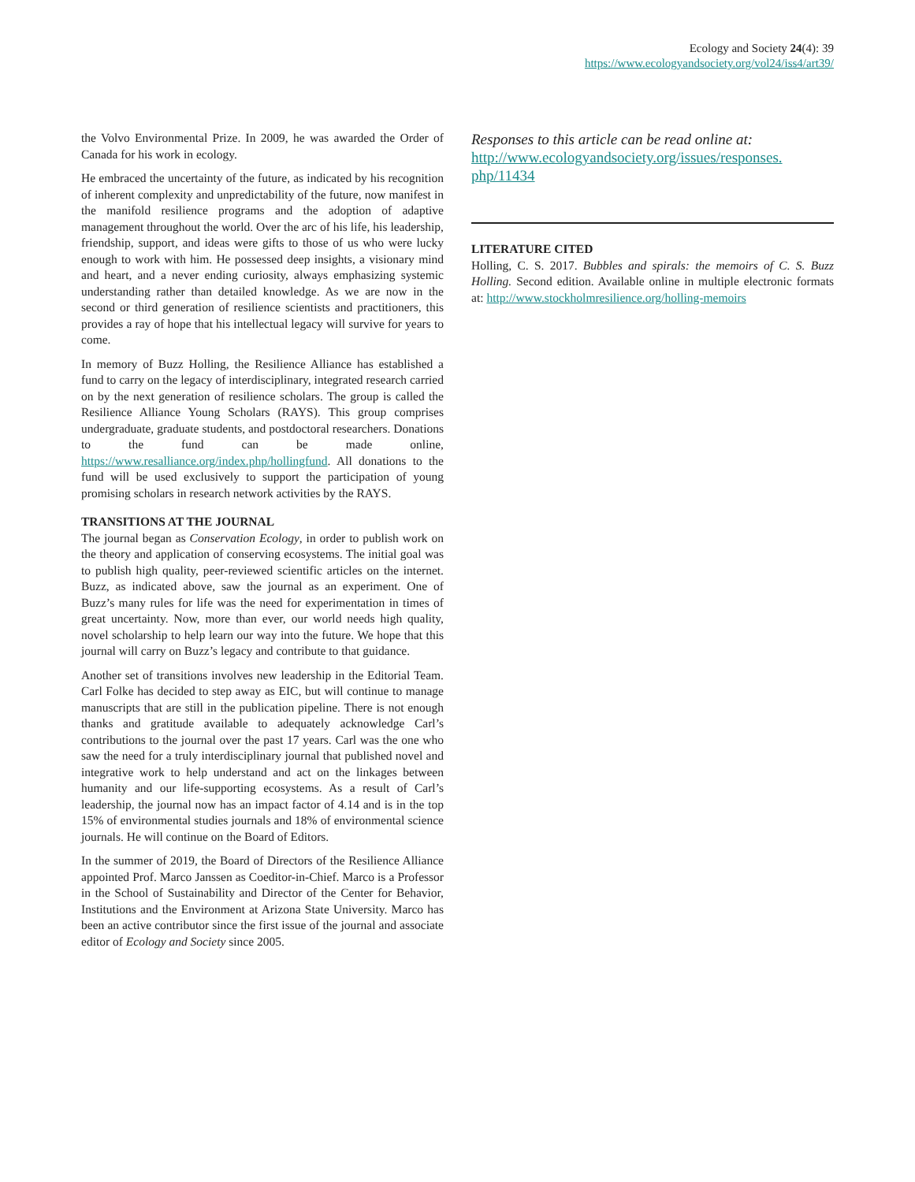Ecology and Society 24(4): 39
https://www.ecologyandsociety.org/vol24/iss4/art39/
the Volvo Environmental Prize. In 2009, he was awarded the Order of Canada for his work in ecology.
He embraced the uncertainty of the future, as indicated by his recognition of inherent complexity and unpredictability of the future, now manifest in the manifold resilience programs and the adoption of adaptive management throughout the world. Over the arc of his life, his leadership, friendship, support, and ideas were gifts to those of us who were lucky enough to work with him. He possessed deep insights, a visionary mind and heart, and a never ending curiosity, always emphasizing systemic understanding rather than detailed knowledge. As we are now in the second or third generation of resilience scientists and practitioners, this provides a ray of hope that his intellectual legacy will survive for years to come.
In memory of Buzz Holling, the Resilience Alliance has established a fund to carry on the legacy of interdisciplinary, integrated research carried on by the next generation of resilience scholars. The group is called the Resilience Alliance Young Scholars (RAYS). This group comprises undergraduate, graduate students, and postdoctoral researchers. Donations to the fund can be made online, https://www.resalliance.org/index.php/hollingfund. All donations to the fund will be used exclusively to support the participation of young promising scholars in research network activities by the RAYS.
TRANSITIONS AT THE JOURNAL
The journal began as Conservation Ecology, in order to publish work on the theory and application of conserving ecosystems. The initial goal was to publish high quality, peer-reviewed scientific articles on the internet. Buzz, as indicated above, saw the journal as an experiment. One of Buzz’s many rules for life was the need for experimentation in times of great uncertainty. Now, more than ever, our world needs high quality, novel scholarship to help learn our way into the future. We hope that this journal will carry on Buzz’s legacy and contribute to that guidance.
Another set of transitions involves new leadership in the Editorial Team. Carl Folke has decided to step away as EIC, but will continue to manage manuscripts that are still in the publication pipeline. There is not enough thanks and gratitude available to adequately acknowledge Carl’s contributions to the journal over the past 17 years. Carl was the one who saw the need for a truly interdisciplinary journal that published novel and integrative work to help understand and act on the linkages between humanity and our life-supporting ecosystems. As a result of Carl’s leadership, the journal now has an impact factor of 4.14 and is in the top 15% of environmental studies journals and 18% of environmental science journals. He will continue on the Board of Editors.
In the summer of 2019, the Board of Directors of the Resilience Alliance appointed Prof. Marco Janssen as Coeditor-in-Chief. Marco is a Professor in the School of Sustainability and Director of the Center for Behavior, Institutions and the Environment at Arizona State University. Marco has been an active contributor since the first issue of the journal and associate editor of Ecology and Society since 2005.
Responses to this article can be read online at:
http://www.ecologyandsociety.org/issues/responses.
php/11434
LITERATURE CITED
Holling, C. S. 2017. Bubbles and spirals: the memoirs of C. S. Buzz Holling. Second edition. Available online in multiple electronic formats at: http://www.stockholmresilience.org/holling-memoirs